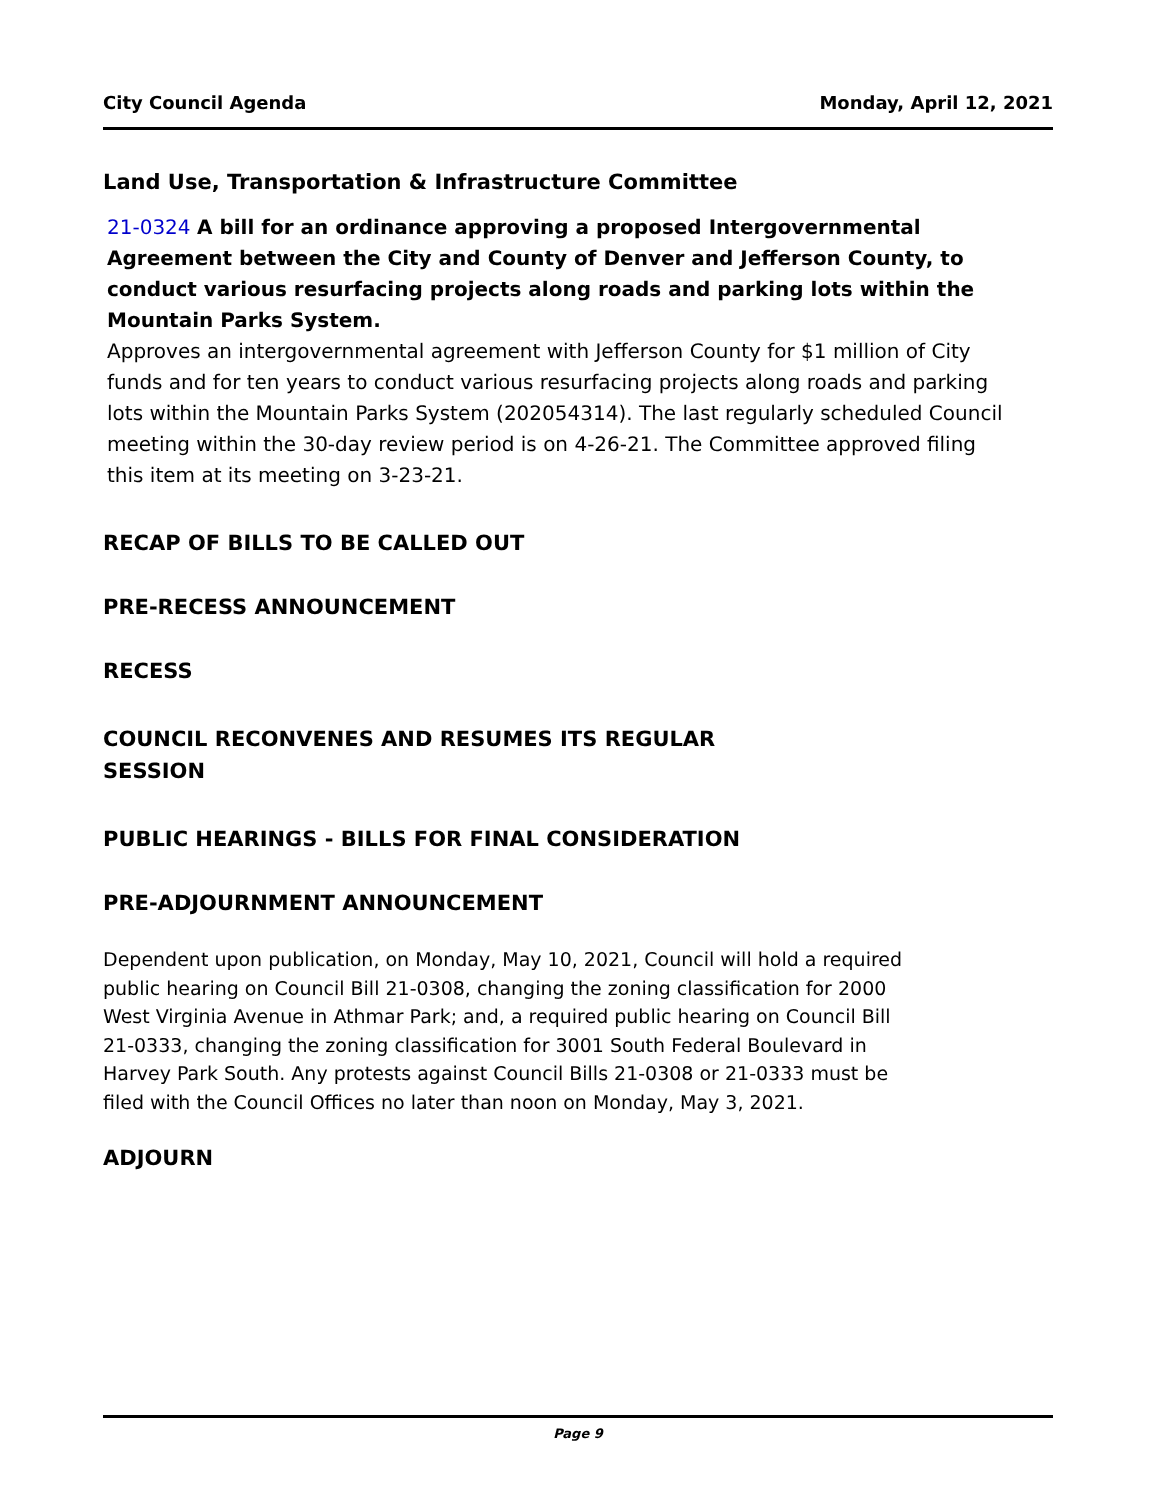City Council Agenda Monday, April 12, 2021
Land Use, Transportation & Infrastructure Committee
21-0324 A bill for an ordinance approving a proposed Intergovernmental Agreement between the City and County of Denver and Jefferson County, to conduct various resurfacing projects along roads and parking lots within the Mountain Parks System.
Approves an intergovernmental agreement with Jefferson County for $1 million of City funds and for ten years to conduct various resurfacing projects along roads and parking lots within the Mountain Parks System (202054314). The last regularly scheduled Council meeting within the 30-day review period is on 4-26-21. The Committee approved filing this item at its meeting on 3-23-21.
RECAP OF BILLS TO BE CALLED OUT
PRE-RECESS ANNOUNCEMENT
RECESS
COUNCIL RECONVENES AND RESUMES ITS REGULAR SESSION
PUBLIC HEARINGS - BILLS FOR FINAL CONSIDERATION
PRE-ADJOURNMENT ANNOUNCEMENT
Dependent upon publication, on Monday, May 10, 2021, Council will hold a required public hearing on Council Bill 21-0308, changing the zoning classification for 2000 West Virginia Avenue in Athmar Park; and, a required public hearing on Council Bill 21-0333, changing the zoning classification for 3001 South Federal Boulevard in Harvey Park South. Any protests against Council Bills 21-0308 or 21-0333 must be filed with the Council Offices no later than noon on Monday, May 3, 2021.
ADJOURN
Page 9